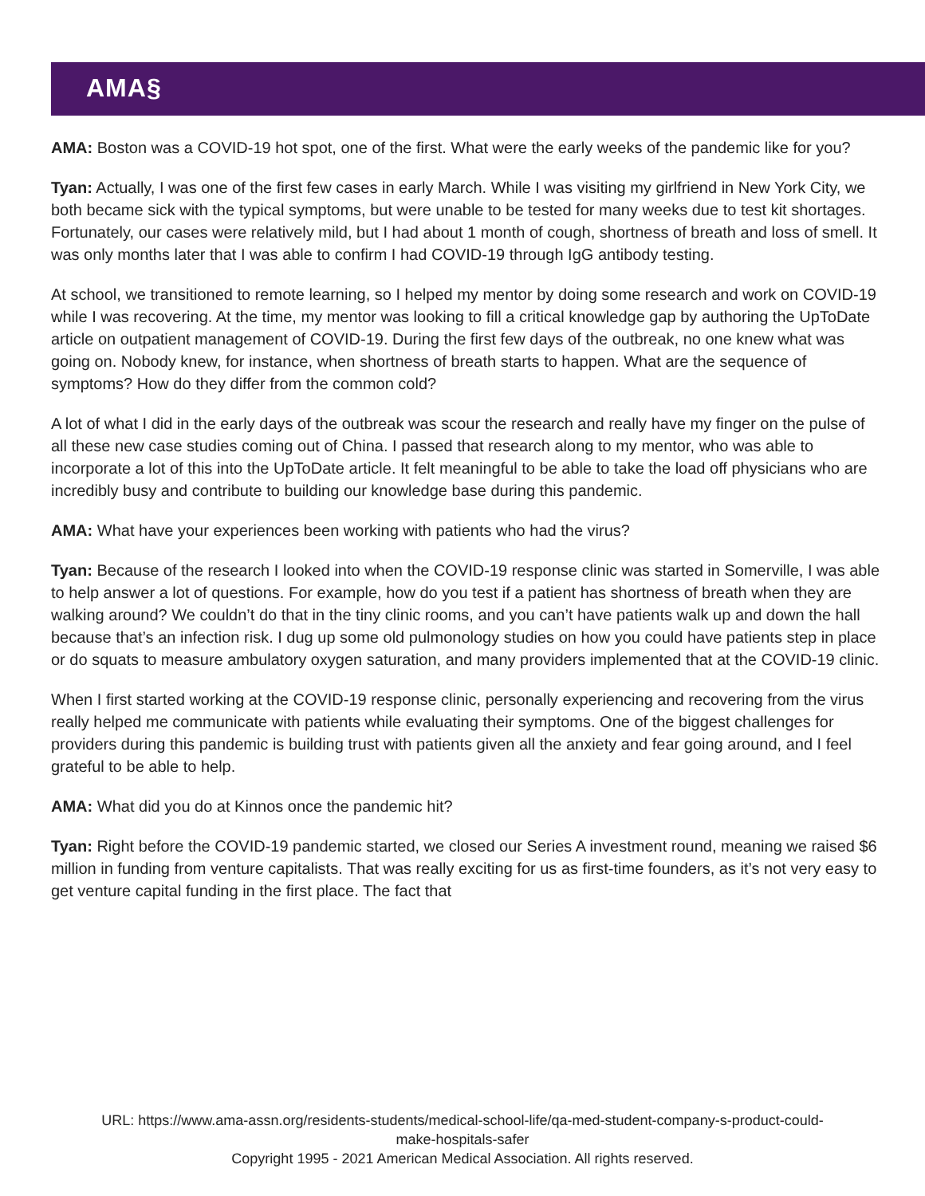AMA§
AMA: Boston was a COVID-19 hot spot, one of the first. What were the early weeks of the pandemic like for you?
Tyan: Actually, I was one of the first few cases in early March. While I was visiting my girlfriend in New York City, we both became sick with the typical symptoms, but were unable to be tested for many weeks due to test kit shortages. Fortunately, our cases were relatively mild, but I had about 1 month of cough, shortness of breath and loss of smell. It was only months later that I was able to confirm I had COVID-19 through IgG antibody testing.
At school, we transitioned to remote learning, so I helped my mentor by doing some research and work on COVID-19 while I was recovering. At the time, my mentor was looking to fill a critical knowledge gap by authoring the UpToDate article on outpatient management of COVID-19. During the first few days of the outbreak, no one knew what was going on. Nobody knew, for instance, when shortness of breath starts to happen. What are the sequence of symptoms? How do they differ from the common cold?
A lot of what I did in the early days of the outbreak was scour the research and really have my finger on the pulse of all these new case studies coming out of China. I passed that research along to my mentor, who was able to incorporate a lot of this into the UpToDate article. It felt meaningful to be able to take the load off physicians who are incredibly busy and contribute to building our knowledge base during this pandemic.
AMA: What have your experiences been working with patients who had the virus?
Tyan: Because of the research I looked into when the COVID-19 response clinic was started in Somerville, I was able to help answer a lot of questions. For example, how do you test if a patient has shortness of breath when they are walking around? We couldn’t do that in the tiny clinic rooms, and you can’t have patients walk up and down the hall because that’s an infection risk. I dug up some old pulmonology studies on how you could have patients step in place or do squats to measure ambulatory oxygen saturation, and many providers implemented that at the COVID-19 clinic.
When I first started working at the COVID-19 response clinic, personally experiencing and recovering from the virus really helped me communicate with patients while evaluating their symptoms. One of the biggest challenges for providers during this pandemic is building trust with patients given all the anxiety and fear going around, and I feel grateful to be able to help.
AMA: What did you do at Kinnos once the pandemic hit?
Tyan: Right before the COVID-19 pandemic started, we closed our Series A investment round, meaning we raised $6 million in funding from venture capitalists. That was really exciting for us as first-time founders, as it’s not very easy to get venture capital funding in the first place. The fact that
URL: https://www.ama-assn.org/residents-students/medical-school-life/qa-med-student-company-s-product-could-
make-hospitals-safer
Copyright 1995 - 2021 American Medical Association. All rights reserved.